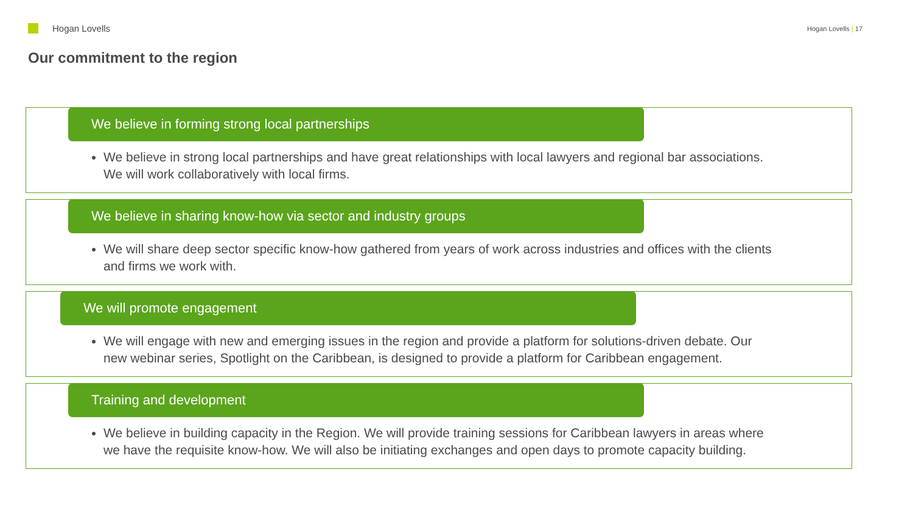Hogan Lovells
Hogan Lovells | 17
Our commitment to the region
We believe in forming strong local partnerships
We believe in strong local partnerships and have great relationships with local lawyers and regional bar associations. We will work collaboratively with local firms.
We believe in sharing know-how via sector and industry groups
We will share deep sector specific know-how gathered from years of work across industries and offices with the clients and firms we work with.
We will promote engagement
We will engage with new and emerging issues in the region and provide a platform for solutions-driven debate. Our new webinar series, Spotlight on the Caribbean, is designed to provide a platform for Caribbean engagement.
Training and development
We believe in building capacity in the Region. We will provide training sessions for Caribbean lawyers in areas where we have the requisite know-how. We will also be initiating exchanges and open days to promote capacity building.